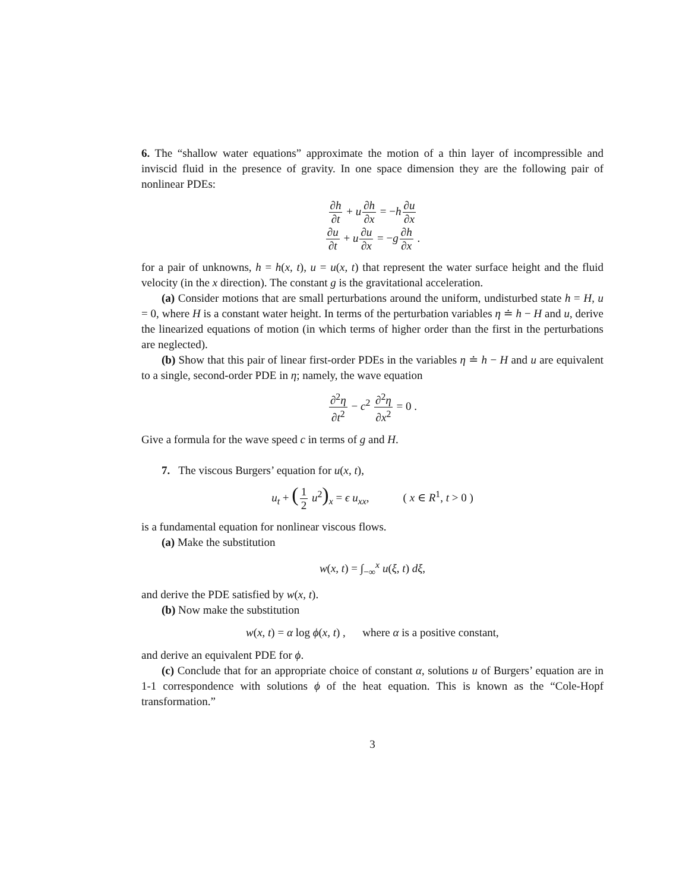6. The “shallow water equations” approximate the motion of a thin layer of incompressible and inviscid fluid in the presence of gravity. In one space dimension they are the following pair of nonlinear PDEs:
∂h ∂t + u∂h ∂x = −h∂u ∂x
∂u ∂t + u∂u ∂x = −g∂h ∂x .
for a pair of unknowns, h = h(x, t), u = u(x, t) that represent the water surface height and the fluid velocity (in the x direction). The constant g is the gravitational acceleration.
(a) Consider motions that are small perturbations around the uniform, undisturbed state h = H, u = 0, where H is a constant water height. In terms of the perturbation variables η ≐ h − H and u, derive the linearized equations of motion (in which terms of higher order than the first in the perturbations are neglected).
(b) Show that this pair of linear first-order PDEs in the variables η ≐ h − H and u are equivalent to a single, second-order PDE in η; namely, the wave equation
∂<sup>2</sup>η ∂t<sup>2</sup> − c<sup>2</sup> ∂<sup>2</sup>η ∂x<sup>2</sup> = 0 .
Give a formula for the wave speed c in terms of g and H.
7. The viscous Burgers’ equation for u(x, t),
u<sub>t</sub> + (1 2 u<sup>2</sup>)<sub>x</sub> = ϵ u<sub>xx</sub>, ( x ∈ R<sup>1</sup>, t > 0 )
is a fundamental equation for nonlinear viscous flows.
(a) Make the substitution
w(x, t) = ∫<sub>−∞</sub><sup>x</sup> u(ξ, t) dξ,
and derive the PDE satisfied by w(x, t).
(b) Now make the substitution
w(x, t) = α log ϕ(x, t) , where α is a positive constant,
and derive an equivalent PDE for ϕ.
(c) Conclude that for an appropriate choice of constant α, solutions u of Burgers’ equation are in 1-1 correspondence with solutions ϕ of the heat equation. This is known as the “Cole-Hopf transformation.”
3